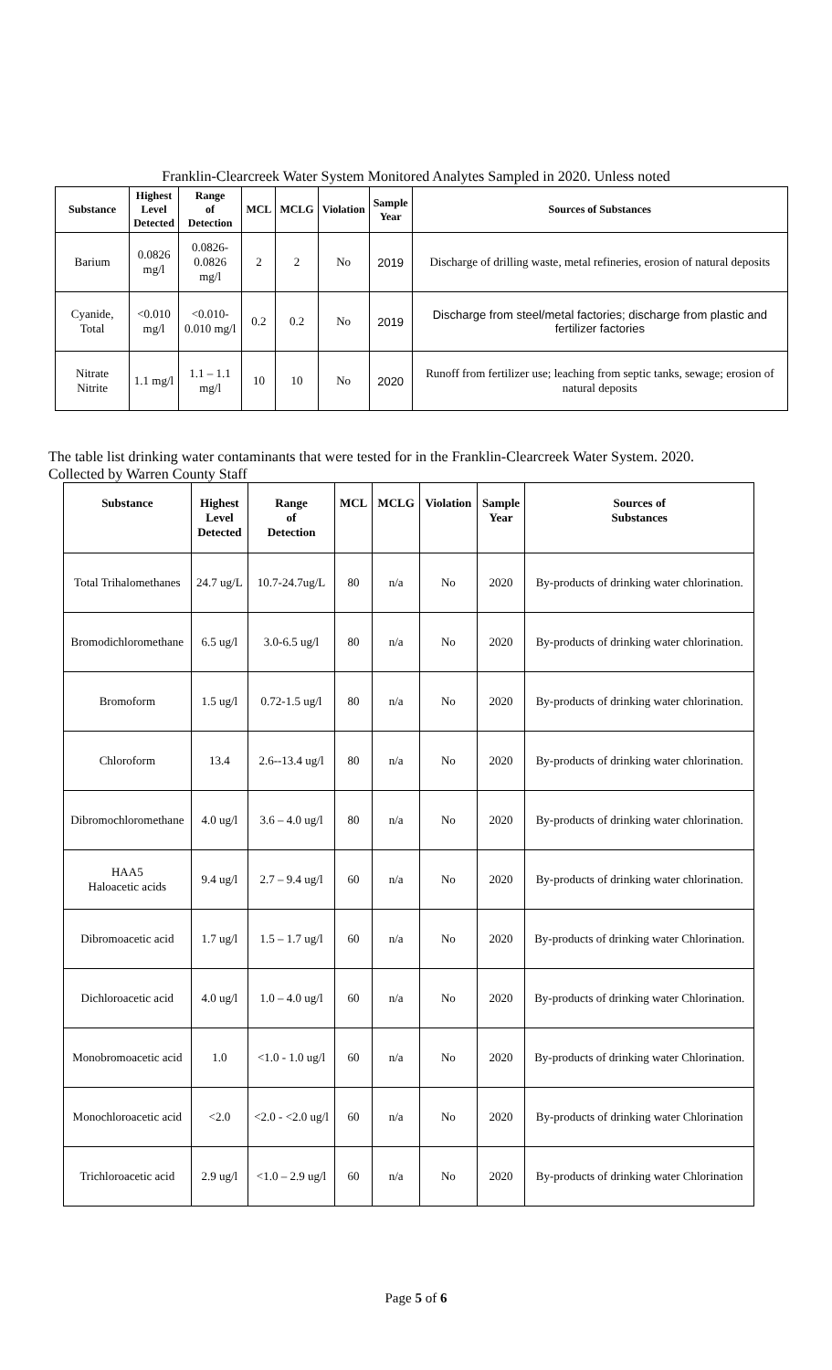Franklin-Clearcreek Water System Monitored Analytes Sampled in 2020. Unless noted
| Substance | Highest Level Detected | Range of Detection | MCL | MCLG | Violation | Sample Year | Sources of Substances |
| --- | --- | --- | --- | --- | --- | --- | --- |
| Barium | 0.0826 mg/l | 0.0826- 0.0826 mg/l | 2 | 2 | No | 2019 | Discharge of drilling waste, metal refineries, erosion of natural deposits |
| Cyanide, Total | <0.010 mg/l | <0.010- 0.010 mg/l | 0.2 | 0.2 | No | 2019 | Discharge from steel/metal factories; discharge from plastic and fertilizer factories |
| Nitrate Nitrite | 1.1 mg/l | 1.1 – 1.1 mg/l | 10 | 10 | No | 2020 | Runoff from fertilizer use; leaching from septic tanks, sewage; erosion of natural deposits |
The table list drinking water contaminants that were tested for in the Franklin-Clearcreek Water System. 2020.
Collected by Warren County Staff
| Substance | Highest Level Detected | Range of Detection | MCL | MCLG | Violation | Sample Year | Sources of Substances |
| --- | --- | --- | --- | --- | --- | --- | --- |
| Total Trihalomethanes | 24.7 ug/L | 10.7-24.7ug/L | 80 | n/a | No | 2020 | By-products of drinking water chlorination. |
| Bromodichloromethane | 6.5 ug/l | 3.0-6.5 ug/l | 80 | n/a | No | 2020 | By-products of drinking water chlorination. |
| Bromoform | 1.5 ug/l | 0.72-1.5 ug/l | 80 | n/a | No | 2020 | By-products of drinking water chlorination. |
| Chloroform | 13.4 | 2.6--13.4 ug/l | 80 | n/a | No | 2020 | By-products of drinking water chlorination. |
| Dibromochloromethane | 4.0 ug/l | 3.6 – 4.0 ug/l | 80 | n/a | No | 2020 | By-products of drinking water chlorination. |
| HAA5 Haloacetic acids | 9.4 ug/l | 2.7 – 9.4 ug/l | 60 | n/a | No | 2020 | By-products of drinking water chlorination. |
| Dibromoacetic acid | 1.7 ug/l | 1.5 – 1.7 ug/l | 60 | n/a | No | 2020 | By-products of drinking water Chlorination. |
| Dichloroacetic acid | 4.0 ug/l | 1.0 – 4.0 ug/l | 60 | n/a | No | 2020 | By-products of drinking water Chlorination. |
| Monobromoacetic acid | 1.0 | <1.0 - 1.0 ug/l | 60 | n/a | No | 2020 | By-products of drinking water Chlorination. |
| Monochloroacetic acid | <2.0 | <2.0 - <2.0 ug/l | 60 | n/a | No | 2020 | By-products of drinking water Chlorination |
| Trichloroacetic acid | 2.9 ug/l | <1.0 – 2.9 ug/l | 60 | n/a | No | 2020 | By-products of drinking water Chlorination |
Page 5 of 6